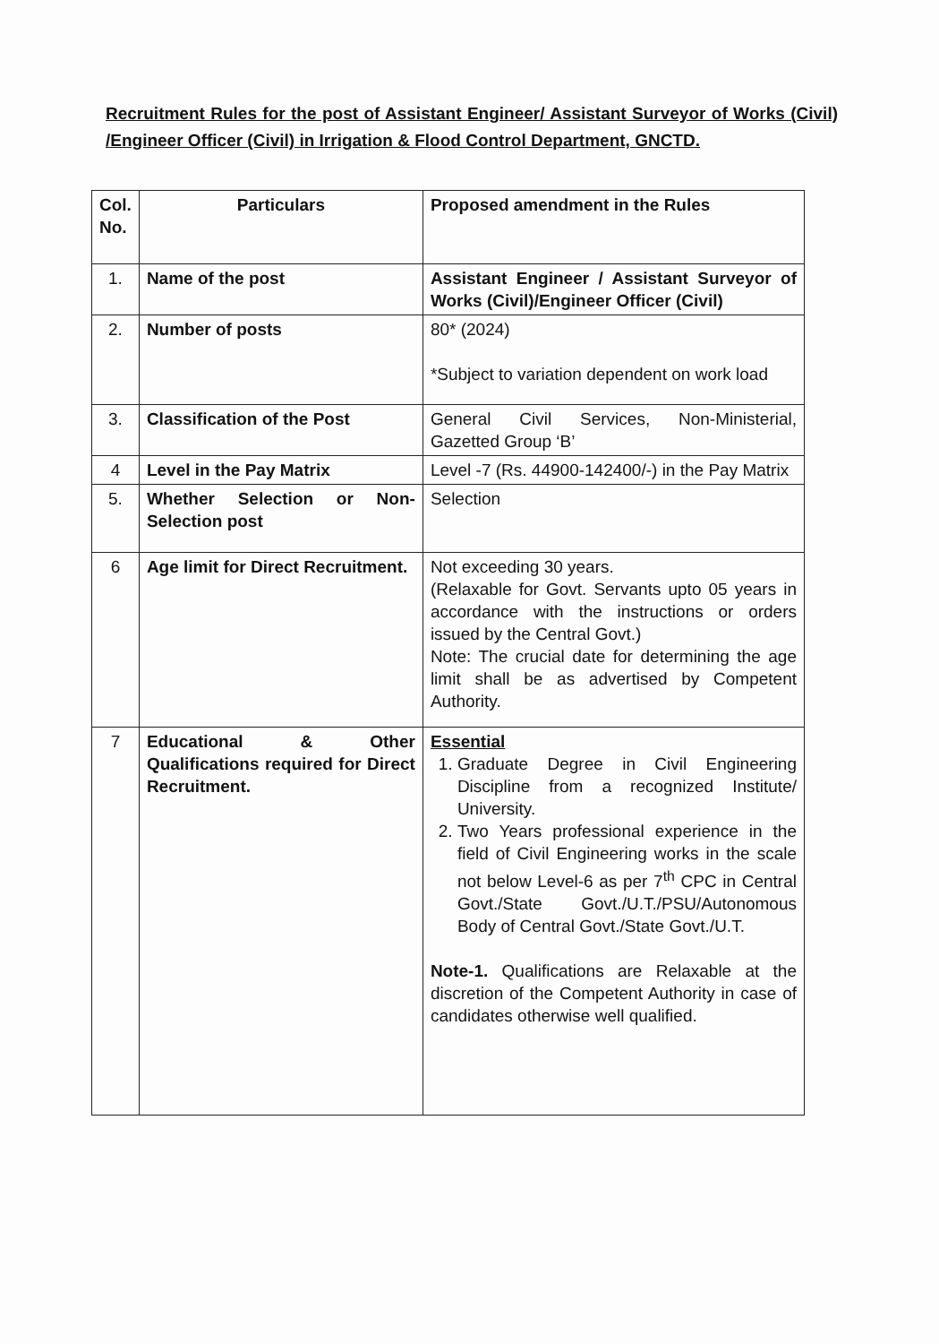Recruitment Rules for the post of Assistant Engineer/ Assistant Surveyor of Works (Civil) /Engineer Officer (Civil) in Irrigation & Flood Control Department, GNCTD.
| Col. No. | Particulars | Proposed amendment in the Rules |
| --- | --- | --- |
| 1. | Name of the post | Assistant Engineer / Assistant Surveyor of Works (Civil)/Engineer Officer (Civil) |
| 2. | Number of posts | 80* (2024) *Subject to variation dependent on work load |
| 3. | Classification of the Post | General Civil Services, Non-Ministerial, Gazetted Group ‘B’ |
| 4 | Level in the Pay Matrix | Level -7 (Rs. 44900-142400/-) in the Pay Matrix |
| 5. | Whether Selection or Non-Selection post | Selection |
| 6 | Age limit for Direct Recruitment. | Not exceeding 30 years. (Relaxable for Govt. Servants upto 05 years in accordance with the instructions or orders issued by the Central Govt.) Note: The crucial date for determining the age limit shall be as advertised by Competent Authority. |
| 7 | Educational & Other Qualifications required for Direct Recruitment. | Essential 1. Graduate Degree in Civil Engineering Discipline from a recognized Institute/ University. 2. Two Years professional experience in the field of Civil Engineering works in the scale not below Level-6 as per 7<sup>th</sup> CPC in Central Govt./State Govt./U.T./PSU/Autonomous Body of Central Govt./State Govt./U.T. Note-1. Qualifications are Relaxable at the discretion of the Competent Authority in case of candidates otherwise well qualified. |